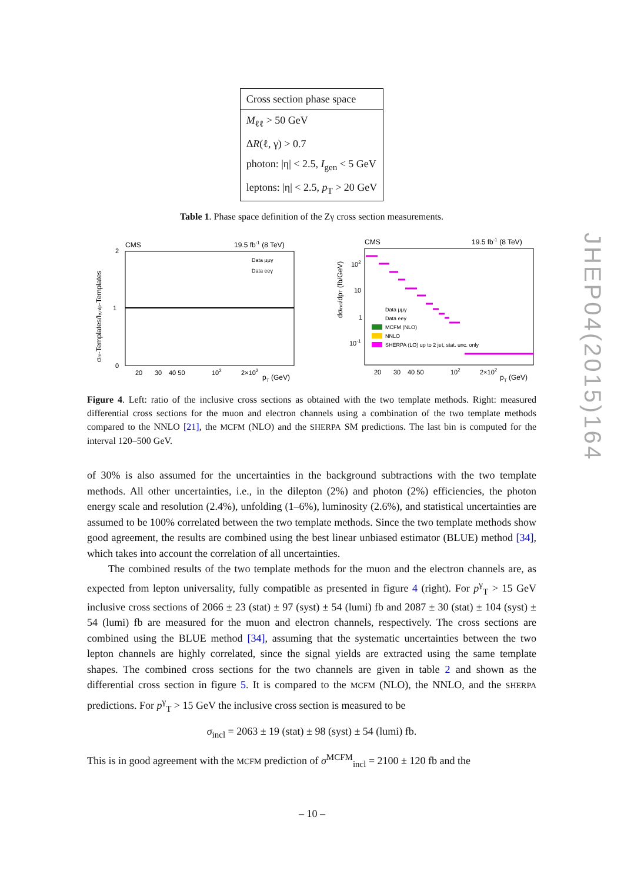| Cross section phase space |
| --- |
| M<sub>ℓℓ</sub> > 50 GeV |
| Δ R (ℓ, γ) > 0.7 |
| photon: /η/ < 2.5, I<sub>gen</sub> < 5 GeV |
| leptons: /η/ < 2.5, p<sub>T</sub> > 20 GeV |
Table 1. Phase space definition of the Zγ cross section measurements.
CMS
19.5 fb-1 (8 TeV)
2
1
0
Data μμγ
Data eeγ
20
30
40 50
102
2×102
pT (GeV)
σm-Templates/Iγ,nfp-Templates
CMS
19.5 fb-1 (8 TeV)
102
10
1
10-1
Data μμγ
Data eeγ
MCFM (NLO)
NNLO
SHERPA (LO) up to 2 jet, stat. unc. only
20
30
40 50
102
2×102
pT (GeV)
dσincl/dpT (fb/GeV)
Figure 4. Left: ratio of the inclusive cross sections as obtained with the two template methods. Right: measured differential cross sections for the muon and electron channels using a combination of the two template methods compared to the NNLO [21], the MCFM (NLO) and the SHERPA SM predictions. The last bin is computed for the interval 120–500 GeV.
of 30% is also assumed for the uncertainties in the background subtractions with the two template methods. All other uncertainties, i.e., in the dilepton (2%) and photon (2%) efficiencies, the photon energy scale and resolution (2.4%), unfolding (1–6%), luminosity (2.6%), and statistical uncertainties are assumed to be 100% correlated between the two template methods. Since the two template methods show good agreement, the results are combined using the best linear unbiased estimator (BLUE) method [34], which takes into account the correlation of all uncertainties.
The combined results of the two template methods for the muon and the electron channels are, as expected from lepton universality, fully compatible as presented in figure 4 (right). For p<sup>γ</sup><sub>T</sub> > 15 GeV inclusive cross sections of 2066 ± 23 (stat) ± 97 (syst) ± 54 (lumi) fb and 2087 ± 30 (stat) ± 104 (syst) ± 54 (lumi) fb are measured for the muon and electron channels, respectively. The cross sections are combined using the BLUE method [34], assuming that the systematic uncertainties between the two lepton channels are highly correlated, since the signal yields are extracted using the same template shapes. The combined cross sections for the two channels are given in table 2 and shown as the differential cross section in figure 5. It is compared to the MCFM (NLO), the NNLO, and the SHERPA predictions. For p<sup>γ</sup><sub>T</sub> > 15 GeV the inclusive cross section is measured to be
σ<sub>incl</sub> = 2063 ± 19 (stat) ± 98 (syst) ± 54 (lumi) fb.
This is in good agreement with the MCFM prediction of σ<sup>MCFM</sup><sub>incl</sub> = 2100 ± 120 fb and the
JHEP04(2015)164
– 10 –